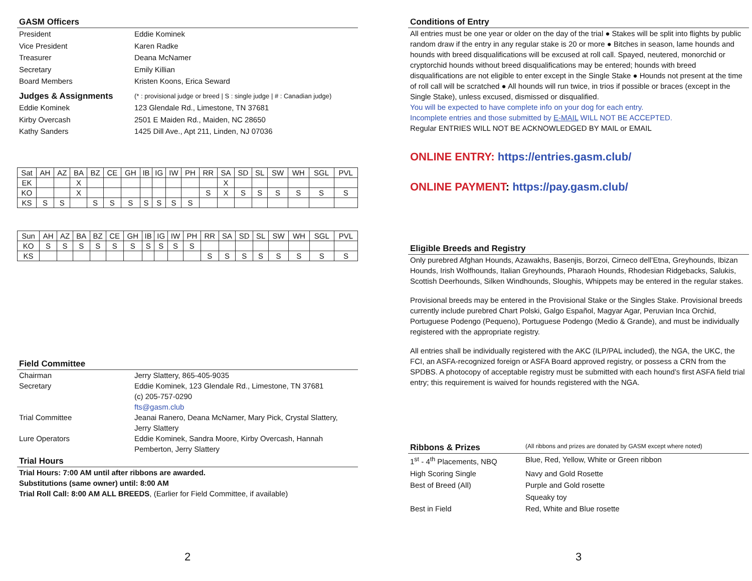GASM Officers
President Eddie Kominek Vice President Karen Radke Treasurer Deana McNamer Secretary Emily Killian Board Members Kristen Koons, Erica Seward Judges & Assignments (* : provisional judge or breed | S : single judge | # : Canadian judge) Eddie Kominek 123 Glendale Rd., Limestone, TN 37681 Kirby Overcash 2501 E Maiden Rd., Maiden, NC 28650 Kathy Sanders 1425 Dill Ave., Apt 211, Linden, NJ 07036
| Sat | AH | AZ | BA | BZ | CE | GH | IB | IG | IW | PH | RR | SA | SD | SL | SW | WH | SGL | PVL |
| EK | | | X | | | | | | | | | X | | | | | | |
| KO | | | X | | | | | | | | S | X | S | S | S | S | S | S |
| KS | S | S | | S | S | S | S | S | S | S | | | | | | | | |
| Sun | AH | AZ | BA | BZ | CE | GH | IB | IG | IW | PH | RR | SA | SD | SL | SW | WH | SGL | PVL |
| KO | S | S | S | S | S | S | S | S | S | S | | | | | | | | |
| KS | | | | | | | | | | | S | S | S | S | S | S | S | S |
Field Committee
Chairman Jerry Slattery, 865-405-9035 Secretary Eddie Kominek, 123 Glendale Rd., Limestone, TN 37681
(c) 205-757-0290
fts@gasm.club Trial Committee Jeanai Ranero, Deana McNamer, Mary Pick, Crystal Slattery, Jerry Slattery Lure Operators Eddie Kominek, Sandra Moore, Kirby Overcash, Hannah Pemberton, Jerry Slattery
Trial Hours
Trial Hours: 7:00 AM until after ribbons are awarded.
Substitutions (same owner) until: 8:00 AM
Trial Roll Call: 8:00 AM ALL BREEDS, (Earlier for Field Committee, if available)
2
Conditions of Entry
All entries must be one year or older on the day of the trial ● Stakes will be split into flights by public random draw if the entry in any regular stake is 20 or more ● Bitches in season, lame hounds and hounds with breed disqualifications will be excused at roll call. Spayed, neutered, monorchid or cryptorchid hounds without breed disqualifications may be entered; hounds with breed disqualifications are not eligible to enter except in the Single Stake ● Hounds not present at the time of roll call will be scratched ● All hounds will run twice, in trios if possible or braces (except in the Single Stake), unless excused, dismissed or disqualified.
You will be expected to have complete info on your dog for each entry.
Incomplete entries and those submitted by E-MAIL WILL NOT BE ACCEPTED.
Regular ENTRIES WILL NOT BE ACKNOWLEDGED BY MAIL or EMAIL
ONLINE ENTRY: https://entries.gasm.club/
ONLINE PAYMENT: https://pay.gasm.club/
Eligible Breeds and Registry
Only purebred Afghan Hounds, Azawakhs, Basenjis, Borzoi, Cirneco dell’Etna, Greyhounds, Ibizan Hounds, Irish Wolfhounds, Italian Greyhounds, Pharaoh Hounds, Rhodesian Ridgebacks, Salukis, Scottish Deerhounds, Silken Windhounds, Sloughis, Whippets may be entered in the regular stakes.
Provisional breeds may be entered in the Provisional Stake or the Singles Stake. Provisional breeds currently include purebred Chart Polski, Galgo Español, Magyar Agar, Peruvian Inca Orchid, Portuguese Podengo (Pequeno), Portuguese Podengo (Medio & Grande), and must be individually registered with the appropriate registry.
All entries shall be individually registered with the AKC (ILP/PAL included), the NGA, the UKC, the FCI, an ASFA-recognized foreign or ASFA Board approved registry, or possess a CRN from the SPDBS. A photocopy of acceptable registry must be submitted with each hound’s first ASFA field trial entry; this requirement is waived for hounds registered with the NGA.
Ribbons & Prizes (All ribbons and prizes are donated by GASM except where noted)
1<sup>st</sup> - 4<sup>th</sup> Placements, NBQ Blue, Red, Yellow, White or Green ribbon High Scoring Single Navy and Gold Rosette Best of Breed (All) Purple and Gold rosette
Squeaky toy Best in Field Red, White and Blue rosette
3